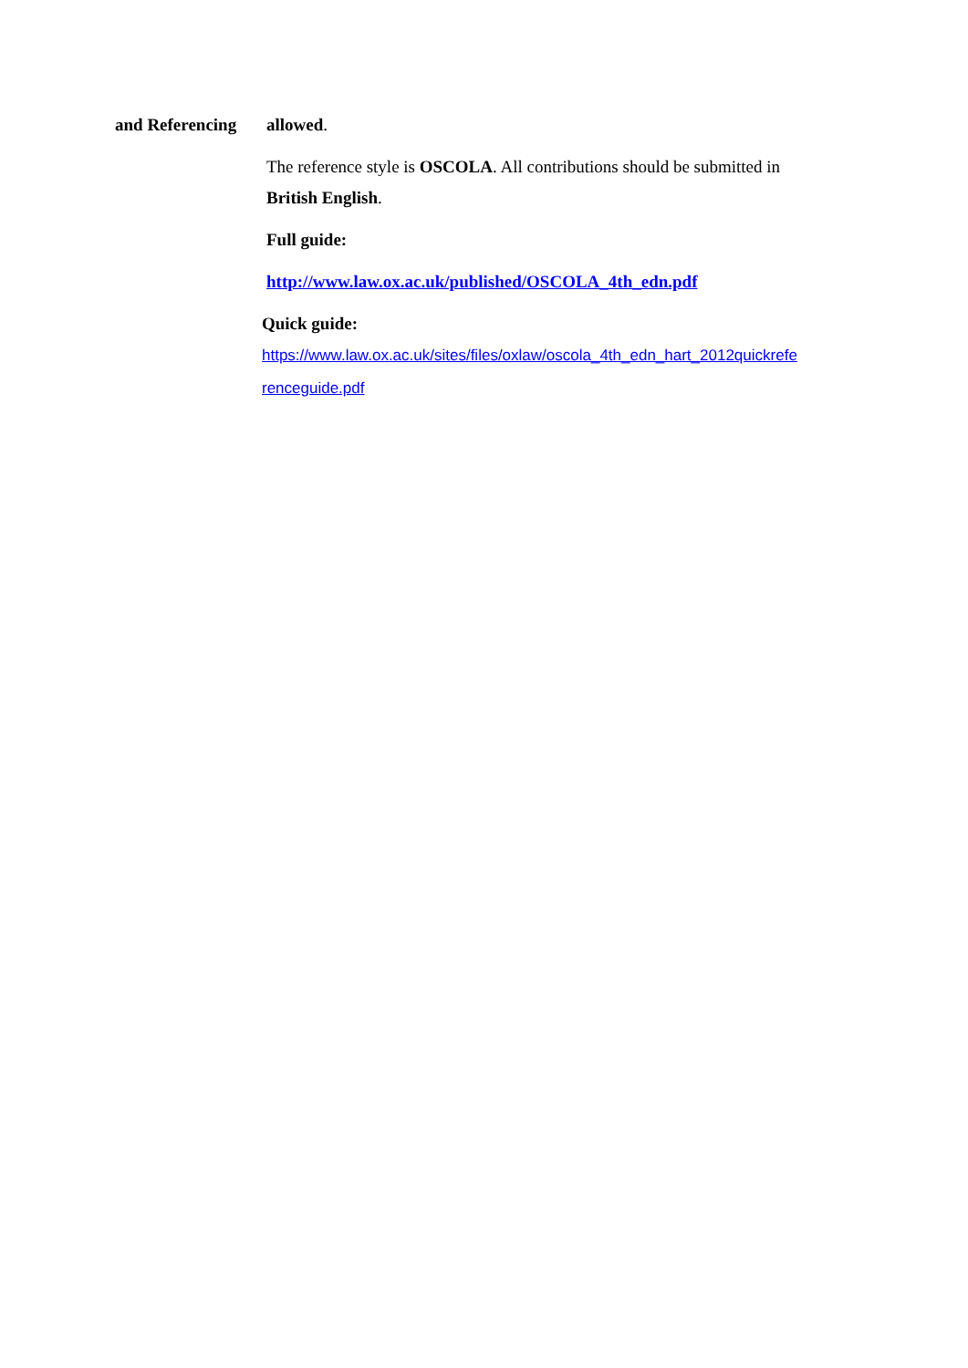| and Referencing | allowed . The reference style is OSCOLA . All contributions should be submitted in British English . Full guide: http://www.law.ox.ac.uk/published/OSCOLA_4th_edn.pdf Quick guide: https://www.law.ox.ac.uk/sites/files/oxlaw/oscola_4th_edn_hart_2012quickrefe renceguide.pdf |